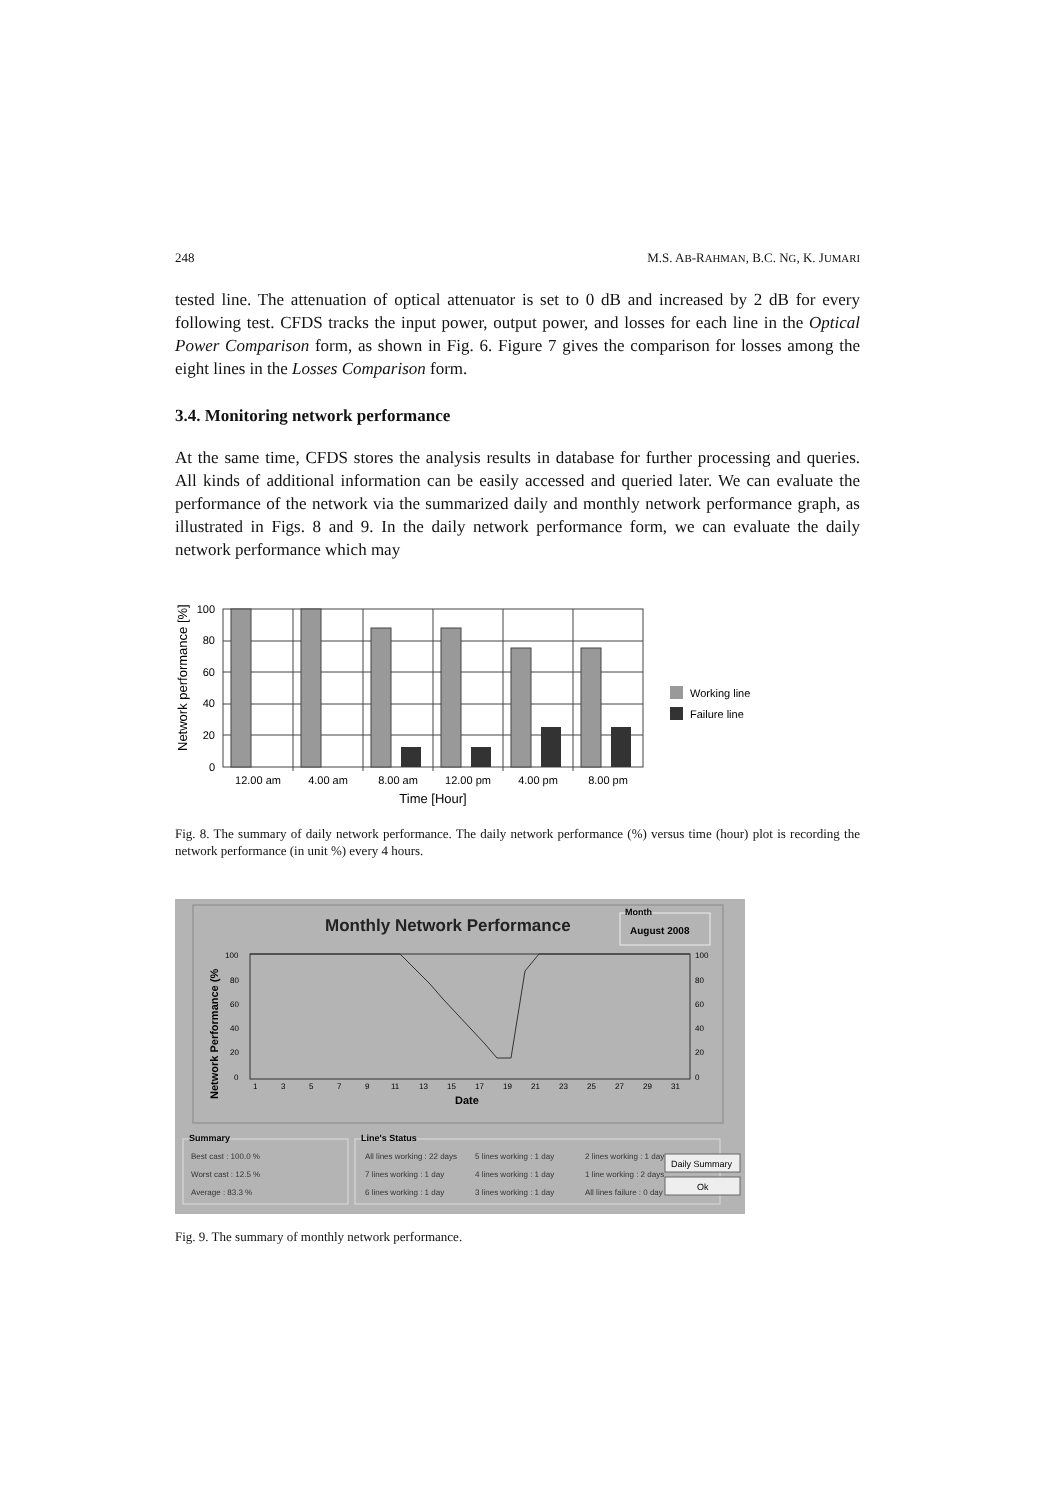248 M.S. AB-RAHMAN, B.C. NG, K. JUMARI
tested line. The attenuation of optical attenuator is set to 0 dB and increased by 2 dB for every following test. CFDS tracks the input power, output power, and losses for each line in the Optical Power Comparison form, as shown in Fig. 6. Figure 7 gives the comparison for losses among the eight lines in the Losses Comparison form.
3.4. Monitoring network performance
At the same time, CFDS stores the analysis results in database for further processing and queries. All kinds of additional information can be easily accessed and queried later. We can evaluate the performance of the network via the summarized daily and monthly network performance graph, as illustrated in Figs. 8 and 9. In the daily network performance form, we can evaluate the daily network performance which may
Network performance [%]
100
80
60
40
20
0
12.00 am
4.00 am
8.00 am
12.00 pm
4.00 pm
8.00 pm
Time [Hour]
Working line
Failure line
Fig. 8. The summary of daily network performance. The daily network performance (%) versus time (hour) plot is recording the network performance (in unit %) every 4 hours.
Monthly Network Performance
Month
August 2008
Network Performance (%
100
80
60
40
20
0
100
80
60
40
20
0
1
3
5
7
9
11
13
15
17
19
21
23
25
27
29
31
Date
Summary
Best cast : 100.0 %
Worst cast : 12.5 %
Average : 83.3 %
Line's Status
All lines working : 22 days
7 lines working : 1 day
6 lines working : 1 day
5 lines working : 1 day
4 lines working : 1 day
3 lines working : 1 day
2 lines working : 1 day
1 line working : 2 days
All lines failure : 0 day
Daily Summary
Ok
Fig. 9. The summary of monthly network performance.